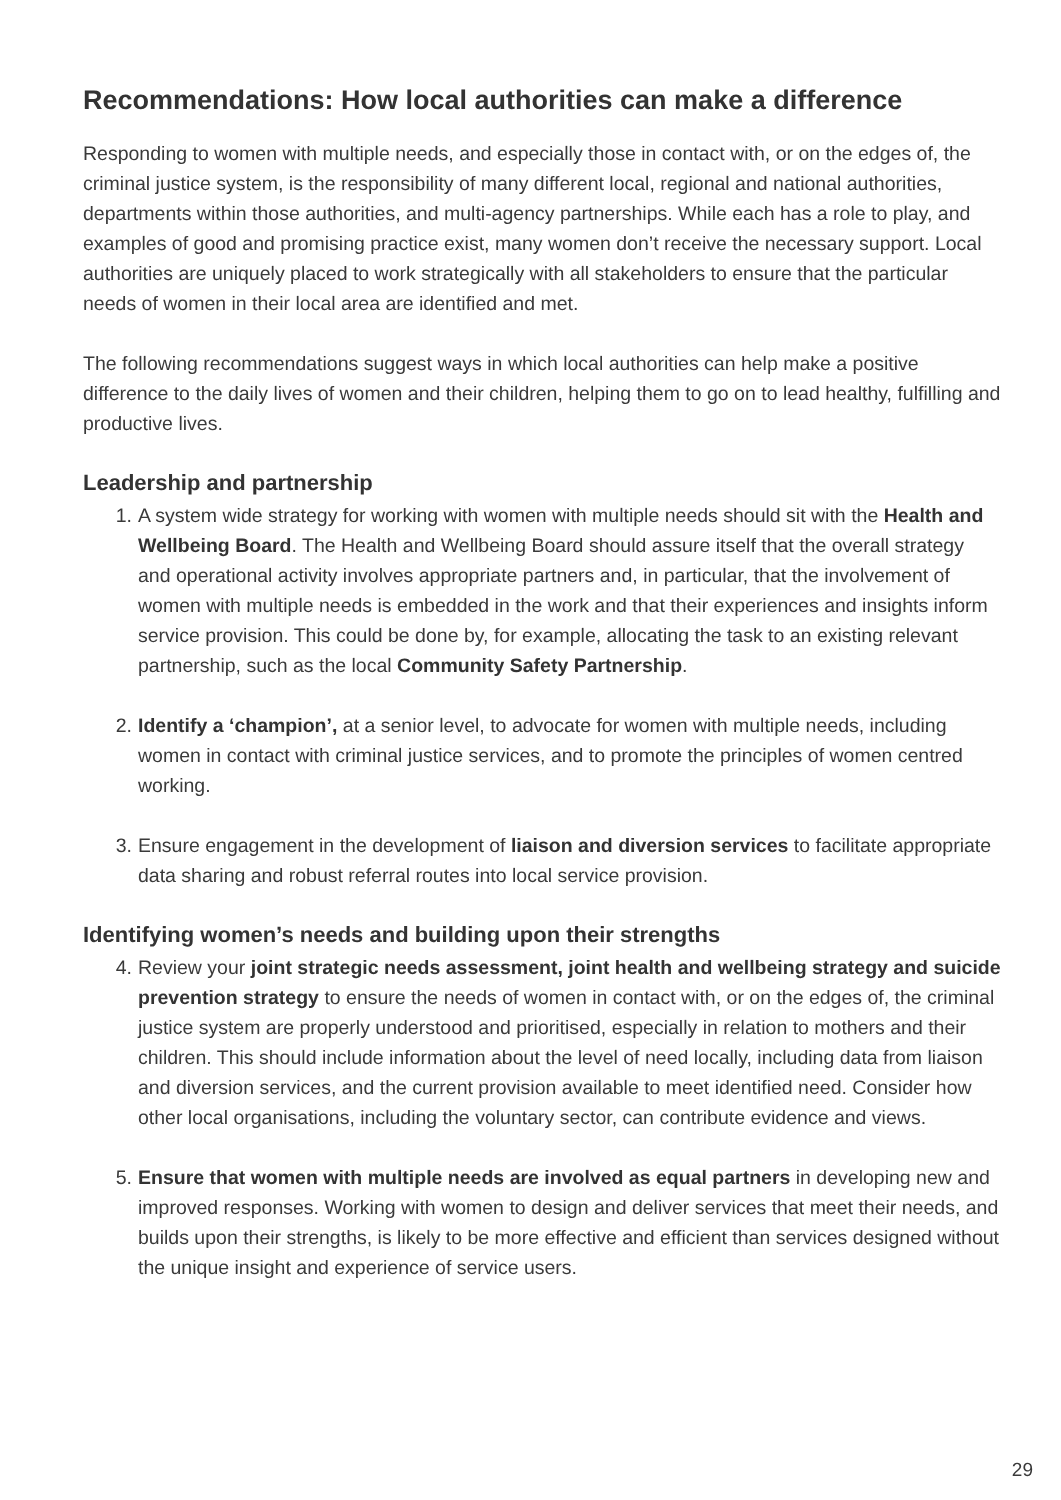Recommendations: How local authorities can make a difference
Responding to women with multiple needs, and especially those in contact with, or on the edges of, the criminal justice system, is the responsibility of many different local, regional and national authorities, departments within those authorities, and multi-agency partnerships. While each has a role to play, and examples of good and promising practice exist, many women don’t receive the necessary support. Local authorities are uniquely placed to work strategically with all stakeholders to ensure that the particular needs of women in their local area are identified and met.
The following recommendations suggest ways in which local authorities can help make a positive difference to the daily lives of women and their children, helping them to go on to lead healthy, fulfilling and productive lives.
Leadership and partnership
1. A system wide strategy for working with women with multiple needs should sit with the Health and Wellbeing Board. The Health and Wellbeing Board should assure itself that the overall strategy and operational activity involves appropriate partners and, in particular, that the involvement of women with multiple needs is embedded in the work and that their experiences and insights inform service provision. This could be done by, for example, allocating the task to an existing relevant partnership, such as the local Community Safety Partnership.
2. Identify a ‘champion’, at a senior level, to advocate for women with multiple needs, including women in contact with criminal justice services, and to promote the principles of women centred working.
3. Ensure engagement in the development of liaison and diversion services to facilitate appropriate data sharing and robust referral routes into local service provision.
Identifying women’s needs and building upon their strengths
4. Review your joint strategic needs assessment, joint health and wellbeing strategy and suicide prevention strategy to ensure the needs of women in contact with, or on the edges of, the criminal justice system are properly understood and prioritised, especially in relation to mothers and their children. This should include information about the level of need locally, including data from liaison and diversion services, and the current provision available to meet identified need. Consider how other local organisations, including the voluntary sector, can contribute evidence and views.
5. Ensure that women with multiple needs are involved as equal partners in developing new and improved responses. Working with women to design and deliver services that meet their needs, and builds upon their strengths, is likely to be more effective and efficient than services designed without the unique insight and experience of service users.
29